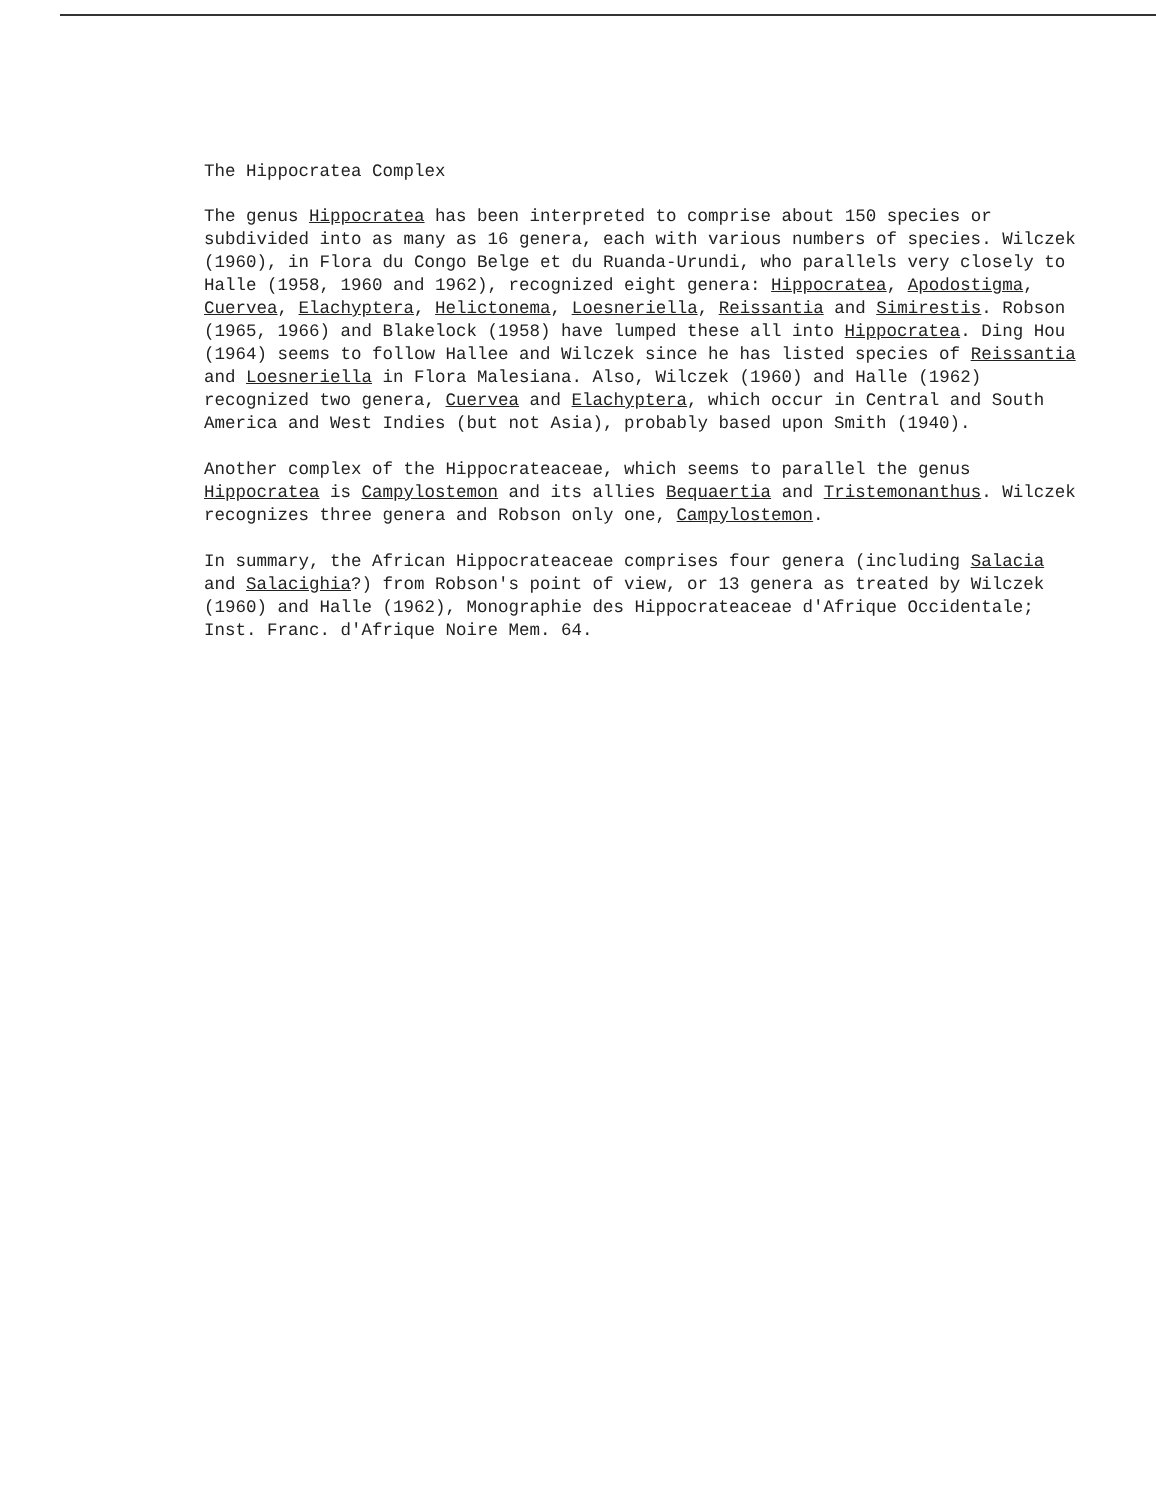The Hippocratea Complex
The genus Hippocratea has been interpreted to comprise about 150 species or subdivided into as many as 16 genera, each with various numbers of species. Wilczek (1960), in Flora du Congo Belge et du Ruanda-Urundi, who parallels very closely to Halle (1958, 1960 and 1962), recognized eight genera: Hippocratea, Apodostigma, Cuervea, Elachyptera, Helictonema, Loesneriella, Reissantia and Simirestis. Robson (1965, 1966) and Blakelock (1958) have lumped these all into Hippocratea. Ding Hou (1964) seems to follow Hallee and Wilczek since he has listed species of Reissantia and Loesneriella in Flora Malesiana. Also, Wilczek (1960) and Halle (1962) recognized two genera, Cuervea and Elachyptera, which occur in Central and South America and West Indies (but not Asia), probably based upon Smith (1940).
Another complex of the Hippocrateaceae, which seems to parallel the genus Hippocratea is Campylostemon and its allies Bequaertia and Tristemonanthus. Wilczek recognizes three genera and Robson only one, Campylostemon.
In summary, the African Hippocrateaceae comprises four genera (including Salacia and Salacighia?) from Robson's point of view, or 13 genera as treated by Wilczek (1960) and Halle (1962), Monographie des Hippocrateaceae d'Afrique Occidentale; Inst. Franc. d'Afrique Noire Mem. 64.